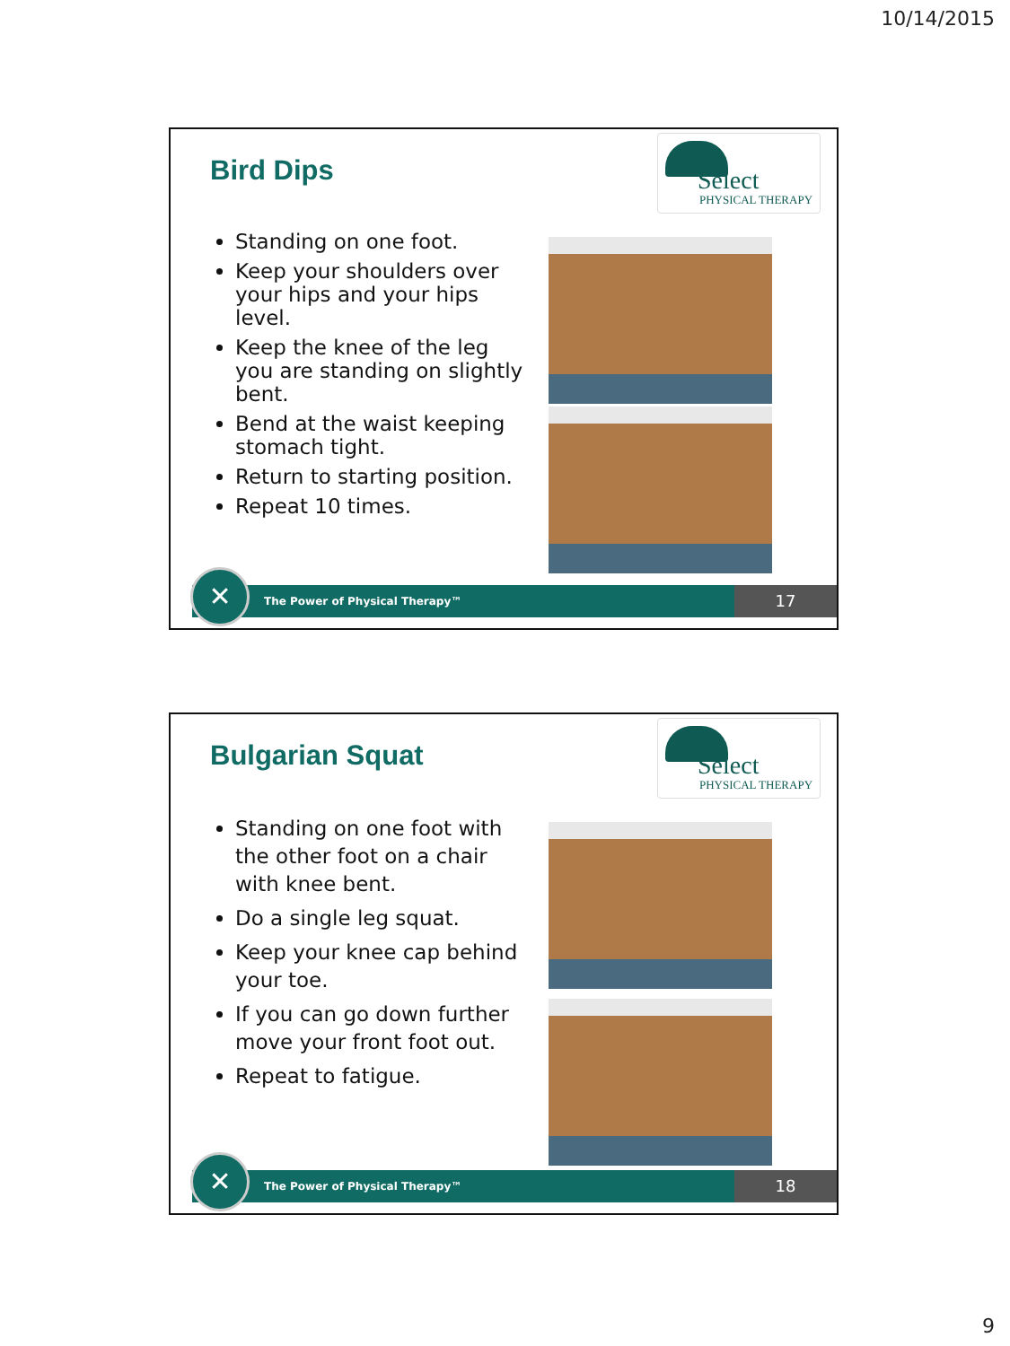10/14/2015
Bird Dips
Select
PHYSICAL THERAPY
Standing on one foot.
Keep your shoulders over your hips and your hips level.
Keep the knee of the leg you are standing on slightly bent.
Bend at the waist keeping stomach tight.
Return to starting position.
Repeat 10 times.
The Power of Physical Therapy™
✕ 17
Bulgarian Squat
Select
PHYSICAL THERAPY
Standing on one foot with the other foot on a chair with knee bent.
Do a single leg squat.
Keep your knee cap behind your toe.
If you can go down further move your front foot out.
Repeat to fatigue.
The Power of Physical Therapy™
✕ 18
9